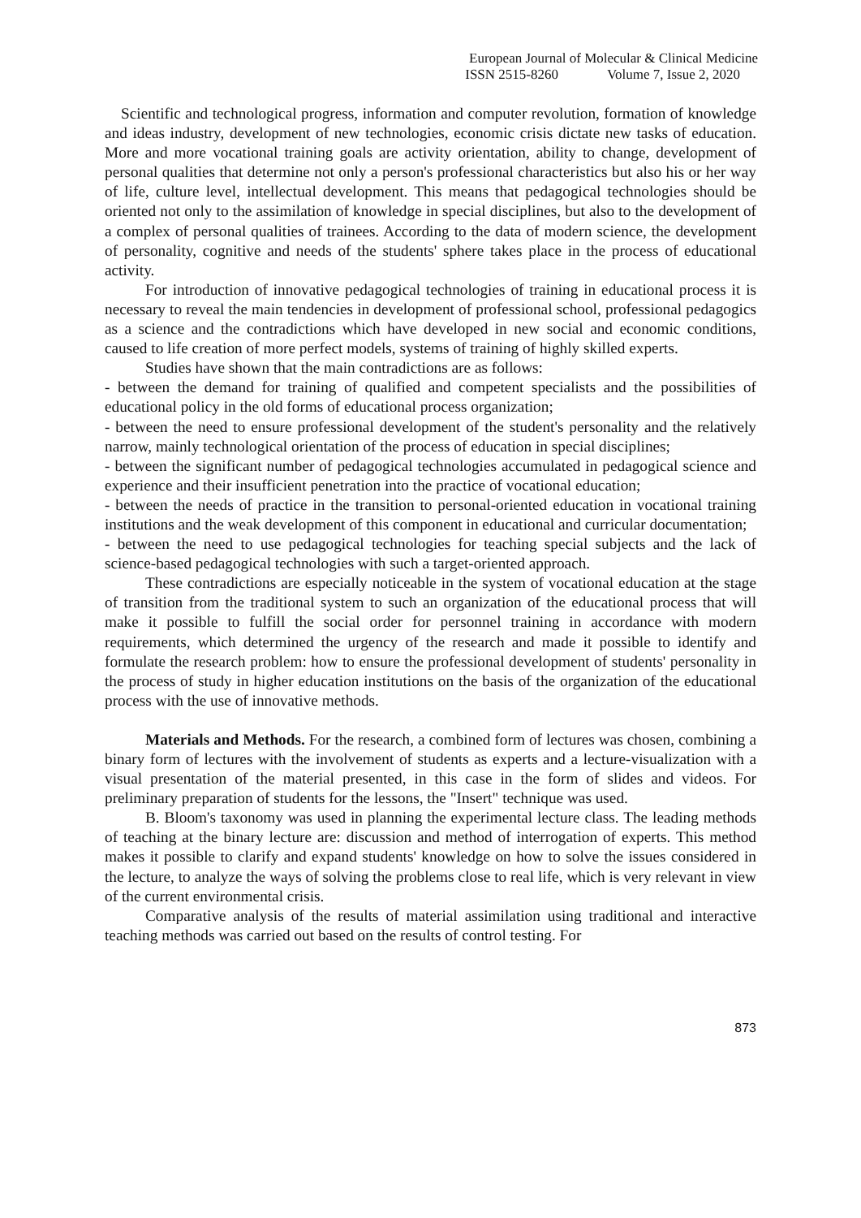European Journal of Molecular & Clinical Medicine
ISSN 2515-8260 Volume 7, Issue 2, 2020
Scientific and technological progress, information and computer revolution, formation of knowledge and ideas industry, development of new technologies, economic crisis dictate new tasks of education. More and more vocational training goals are activity orientation, ability to change, development of personal qualities that determine not only a person's professional characteristics but also his or her way of life, culture level, intellectual development. This means that pedagogical technologies should be oriented not only to the assimilation of knowledge in special disciplines, but also to the development of a complex of personal qualities of trainees. According to the data of modern science, the development of personality, cognitive and needs of the students' sphere takes place in the process of educational activity.
For introduction of innovative pedagogical technologies of training in educational process it is necessary to reveal the main tendencies in development of professional school, professional pedagogics as a science and the contradictions which have developed in new social and economic conditions, caused to life creation of more perfect models, systems of training of highly skilled experts.
Studies have shown that the main contradictions are as follows:
- between the demand for training of qualified and competent specialists and the possibilities of educational policy in the old forms of educational process organization;
- between the need to ensure professional development of the student's personality and the relatively narrow, mainly technological orientation of the process of education in special disciplines;
- between the significant number of pedagogical technologies accumulated in pedagogical science and experience and their insufficient penetration into the practice of vocational education;
- between the needs of practice in the transition to personal-oriented education in vocational training institutions and the weak development of this component in educational and curricular documentation;
- between the need to use pedagogical technologies for teaching special subjects and the lack of science-based pedagogical technologies with such a target-oriented approach.
These contradictions are especially noticeable in the system of vocational education at the stage of transition from the traditional system to such an organization of the educational process that will make it possible to fulfill the social order for personnel training in accordance with modern requirements, which determined the urgency of the research and made it possible to identify and formulate the research problem: how to ensure the professional development of students' personality in the process of study in higher education institutions on the basis of the organization of the educational process with the use of innovative methods.
Materials and Methods. For the research, a combined form of lectures was chosen, combining a binary form of lectures with the involvement of students as experts and a lecture-visualization with a visual presentation of the material presented, in this case in the form of slides and videos. For preliminary preparation of students for the lessons, the "Insert" technique was used.
B. Bloom's taxonomy was used in planning the experimental lecture class. The leading methods of teaching at the binary lecture are: discussion and method of interrogation of experts. This method makes it possible to clarify and expand students' knowledge on how to solve the issues considered in the lecture, to analyze the ways of solving the problems close to real life, which is very relevant in view of the current environmental crisis.
Comparative analysis of the results of material assimilation using traditional and interactive teaching methods was carried out based on the results of control testing. For
873